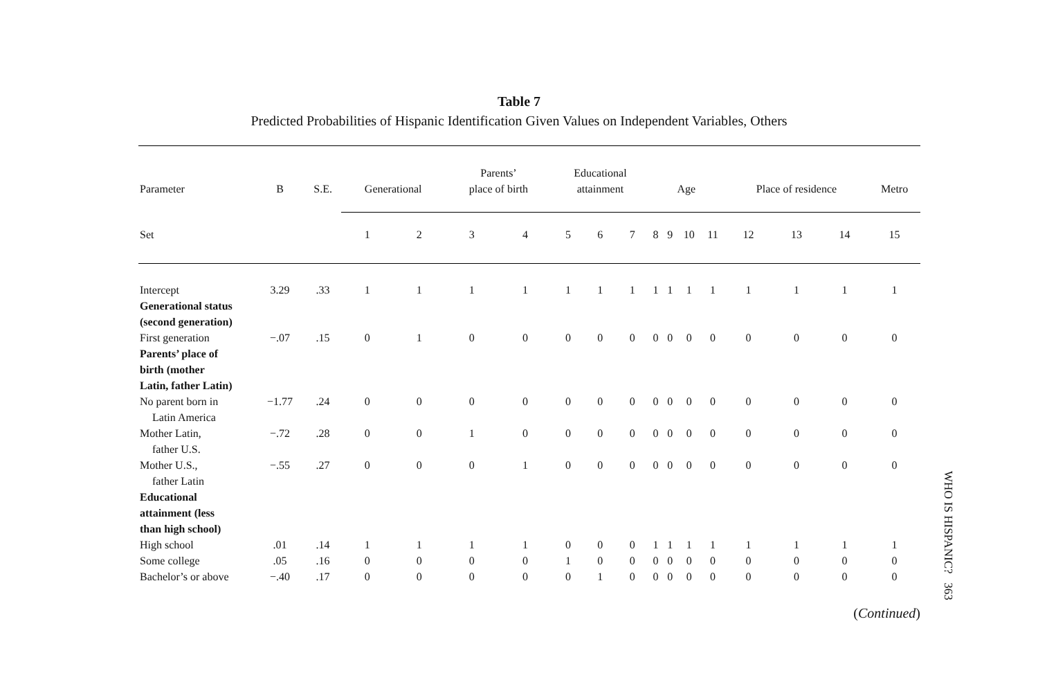Table 7
Predicted Probabilities of Hispanic Identification Given Values on Independent Variables, Others
| Parameter | B | S.E. | Generational | | Parents’ place of birth | | Educational attainment | | | Age | | | | Place of residence | | | Metro |
| --- | --- | --- | --- | --- | --- | --- | --- | --- | --- | --- | --- | --- | --- | --- | --- | --- | --- |
| Set | | | 1 | 2 | 3 | 4 | 5 | 6 | 7 | 8 | 9 | 10 | 11 | 12 | 13 | 14 | 15 |
| Intercept | 3.29 | .33 | 1 | 1 | 1 | 1 | 1 | 1 | 1 | 1 | 1 | 1 | 1 | 1 | 1 | 1 | 1 |
| Generational status (second generation) | | | | | | | | | | | | | | | | | |
| First generation | −.07 | .15 | 0 | 1 | 0 | 0 | 0 | 0 | 0 | 0 | 0 | 0 | 0 | 0 | 0 | 0 | 0 |
| Parents’ place of birth (mother Latin, father Latin) | | | | | | | | | | | | | | | | | |
| No parent born in Latin America | −1.77 | .24 | 0 | 0 | 0 | 0 | 0 | 0 | 0 | 0 | 0 | 0 | 0 | 0 | 0 | 0 | 0 |
| Mother Latin, father U.S. | −.72 | .28 | 0 | 0 | 1 | 0 | 0 | 0 | 0 | 0 | 0 | 0 | 0 | 0 | 0 | 0 | 0 |
| Mother U.S., father Latin | −.55 | .27 | 0 | 0 | 0 | 1 | 0 | 0 | 0 | 0 | 0 | 0 | 0 | 0 | 0 | 0 | 0 |
| Educational attainment (less than high school) | | | | | | | | | | | | | | | | | |
| High school | .01 | .14 | 1 | 1 | 1 | 1 | 0 | 0 | 0 | 1 | 1 | 1 | 1 | 1 | 1 | 1 | 1 |
| Some college | .05 | .16 | 0 | 0 | 0 | 0 | 1 | 0 | 0 | 0 | 0 | 0 | 0 | 0 | 0 | 0 | 0 |
| Bachelor’s or above | −.40 | .17 | 0 | 0 | 0 | 0 | 0 | 1 | 0 | 0 | 0 | 0 | 0 | 0 | 0 | 0 | 0 |
(Continued)
WHO IS HISPANIC? 363